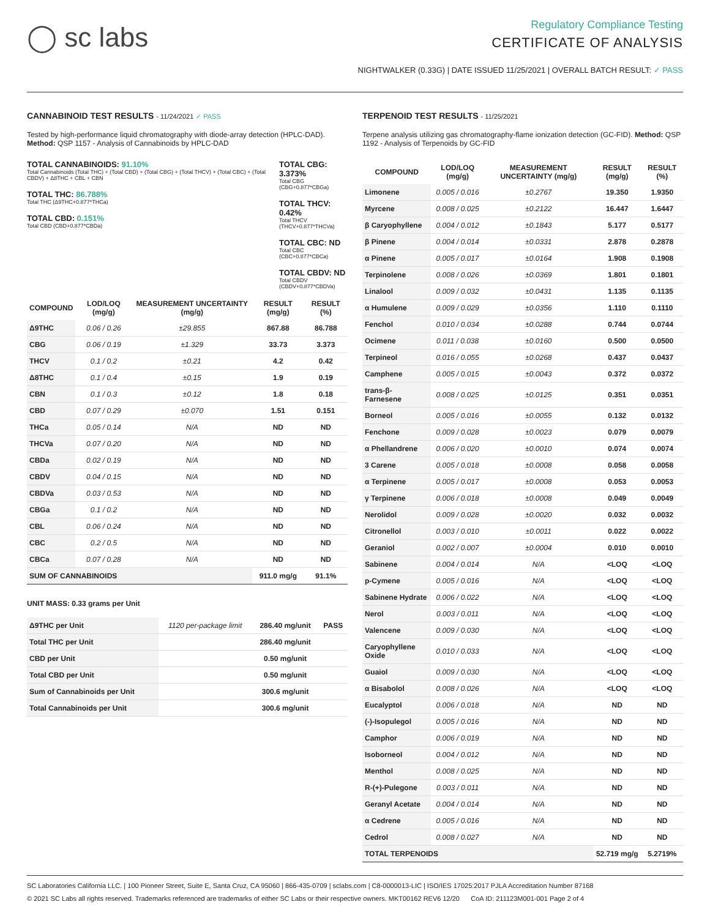◯ sc labs
Regulatory Compliance Testing
CERTIFICATE OF ANALYSIS
NIGHTWALKER (0.33G) | DATE ISSUED 11/25/2021 | OVERALL BATCH RESULT: ✓ PASS
CANNABINOID TEST RESULTS - 11/24/2021 ✓ PASS
Tested by high-performance liquid chromatography with diode-array detection (HPLC-DAD). Method: QSP 1157 - Analysis of Cannabinoids by HPLC-DAD
TOTAL CANNABINOIDS: 91.10%
Total Cannabinoids (Total THC) + (Total CBD) + (Total CBG) + (Total THCV) + (Total CBC) + (Total CBDV) + Δ8THC + CBL + CBN
TOTAL THC: 86.788%
Total THC (Δ9THC+0.877*THCa)
TOTAL CBD: 0.151%
Total CBD (CBD+0.877*CBDa)
TOTAL CBG: 3.373%
Total CBG (CBG+0.877*CBGa)
TOTAL THCV: 0.42%
Total THCV (THCV+0.877*THCVa)
TOTAL CBC: ND
Total CBC (CBC+0.877*CBCa)
TOTAL CBDV: ND
Total CBDV (CBDV+0.877*CBDVa)
| COMPOUND | LOD/LOQ (mg/g) | MEASUREMENT UNCERTAINTY (mg/g) | RESULT (mg/g) | RESULT (%) |
| --- | --- | --- | --- | --- |
| Δ9THC | 0.06 / 0.26 | ±29.855 | 867.88 | 86.788 |
| CBG | 0.06 / 0.19 | ±1.329 | 33.73 | 3.373 |
| THCV | 0.1 / 0.2 | ±0.21 | 4.2 | 0.42 |
| Δ8THC | 0.1 / 0.4 | ±0.15 | 1.9 | 0.19 |
| CBN | 0.1 / 0.3 | ±0.12 | 1.8 | 0.18 |
| CBD | 0.07 / 0.29 | ±0.070 | 1.51 | 0.151 |
| THCa | 0.05 / 0.14 | N/A | ND | ND |
| THCVa | 0.07 / 0.20 | N/A | ND | ND |
| CBDa | 0.02 / 0.19 | N/A | ND | ND |
| CBDV | 0.04 / 0.15 | N/A | ND | ND |
| CBDVa | 0.03 / 0.53 | N/A | ND | ND |
| CBGa | 0.1 / 0.2 | N/A | ND | ND |
| CBL | 0.06 / 0.24 | N/A | ND | ND |
| CBC | 0.2 / 0.5 | N/A | ND | ND |
| CBCa | 0.07 / 0.28 | N/A | ND | ND |
| SUM OF CANNABINOIDS | | | 911.0 mg/g | 91.1% |
UNIT MASS: 0.33 grams per Unit
| Δ9THC per Unit | 1120 per-package limit | 286.40 mg/unit | PASS |
| Total THC per Unit | | 286.40 mg/unit | |
| CBD per Unit | | 0.50 mg/unit | |
| Total CBD per Unit | | 0.50 mg/unit | |
| Sum of Cannabinoids per Unit | | 300.6 mg/unit | |
| Total Cannabinoids per Unit | | 300.6 mg/unit | |
TERPENOID TEST RESULTS - 11/25/2021
Terpene analysis utilizing gas chromatography-flame ionization detection (GC-FID). Method: QSP 1192 - Analysis of Terpenoids by GC-FID
| COMPOUND | LOD/LOQ (mg/g) | MEASUREMENT UNCERTAINTY (mg/g) | RESULT (mg/g) | RESULT (%) |
| --- | --- | --- | --- | --- |
| Limonene | 0.005 / 0.016 | ±0.2767 | 19.350 | 1.9350 |
| Myrcene | 0.008 / 0.025 | ±0.2122 | 16.447 | 1.6447 |
| β Caryophyllene | 0.004 / 0.012 | ±0.1843 | 5.177 | 0.5177 |
| β Pinene | 0.004 / 0.014 | ±0.0331 | 2.878 | 0.2878 |
| α Pinene | 0.005 / 0.017 | ±0.0164 | 1.908 | 0.1908 |
| Terpinolene | 0.008 / 0.026 | ±0.0369 | 1.801 | 0.1801 |
| Linalool | 0.009 / 0.032 | ±0.0431 | 1.135 | 0.1135 |
| α Humulene | 0.009 / 0.029 | ±0.0356 | 1.110 | 0.1110 |
| Fenchol | 0.010 / 0.034 | ±0.0288 | 0.744 | 0.0744 |
| Ocimene | 0.011 / 0.038 | ±0.0160 | 0.500 | 0.0500 |
| Terpineol | 0.016 / 0.055 | ±0.0268 | 0.437 | 0.0437 |
| Camphene | 0.005 / 0.015 | ±0.0043 | 0.372 | 0.0372 |
| trans-β-Farnesene | 0.008 / 0.025 | ±0.0125 | 0.351 | 0.0351 |
| Borneol | 0.005 / 0.016 | ±0.0055 | 0.132 | 0.0132 |
| Fenchone | 0.009 / 0.028 | ±0.0023 | 0.079 | 0.0079 |
| α Phellandrene | 0.006 / 0.020 | ±0.0010 | 0.074 | 0.0074 |
| 3 Carene | 0.005 / 0.018 | ±0.0008 | 0.058 | 0.0058 |
| α Terpinene | 0.005 / 0.017 | ±0.0008 | 0.053 | 0.0053 |
| γ Terpinene | 0.006 / 0.018 | ±0.0008 | 0.049 | 0.0049 |
| Nerolidol | 0.009 / 0.028 | ±0.0020 | 0.032 | 0.0032 |
| Citronellol | 0.003 / 0.010 | ±0.0011 | 0.022 | 0.0022 |
| Geraniol | 0.002 / 0.007 | ±0.0004 | 0.010 | 0.0010 |
| Sabinene | 0.004 / 0.014 | N/A | <LOQ | <LOQ |
| p-Cymene | 0.005 / 0.016 | N/A | <LOQ | <LOQ |
| Sabinene Hydrate | 0.006 / 0.022 | N/A | <LOQ | <LOQ |
| Nerol | 0.003 / 0.011 | N/A | <LOQ | <LOQ |
| Valencene | 0.009 / 0.030 | N/A | <LOQ | <LOQ |
| Caryophyllene Oxide | 0.010 / 0.033 | N/A | <LOQ | <LOQ |
| Guaiol | 0.009 / 0.030 | N/A | <LOQ | <LOQ |
| α Bisabolol | 0.008 / 0.026 | N/A | <LOQ | <LOQ |
| Eucalyptol | 0.006 / 0.018 | N/A | ND | ND |
| (-)-Isopulegol | 0.005 / 0.016 | N/A | ND | ND |
| Camphor | 0.006 / 0.019 | N/A | ND | ND |
| Isoborneol | 0.004 / 0.012 | N/A | ND | ND |
| Menthol | 0.008 / 0.025 | N/A | ND | ND |
| R-(+)-Pulegone | 0.003 / 0.011 | N/A | ND | ND |
| Geranyl Acetate | 0.004 / 0.014 | N/A | ND | ND |
| α Cedrene | 0.005 / 0.016 | N/A | ND | ND |
| Cedrol | 0.008 / 0.027 | N/A | ND | ND |
| TOTAL TERPENOIDS | | | 52.719 mg/g | 5.2719% |
SC Laboratories California LLC. | 100 Pioneer Street, Suite E, Santa Cruz, CA 95060 | 866-435-0709 | sclabs.com | C8-0000013-LIC | ISO/IES 17025:2017 PJLA Accreditation Number 87168
© 2021 SC Labs all rights reserved. Trademarks referenced are trademarks of either SC Labs or their respective owners. MKT00162 REV6 12/20 CoA ID: 211123M001-001 Page 2 of 4